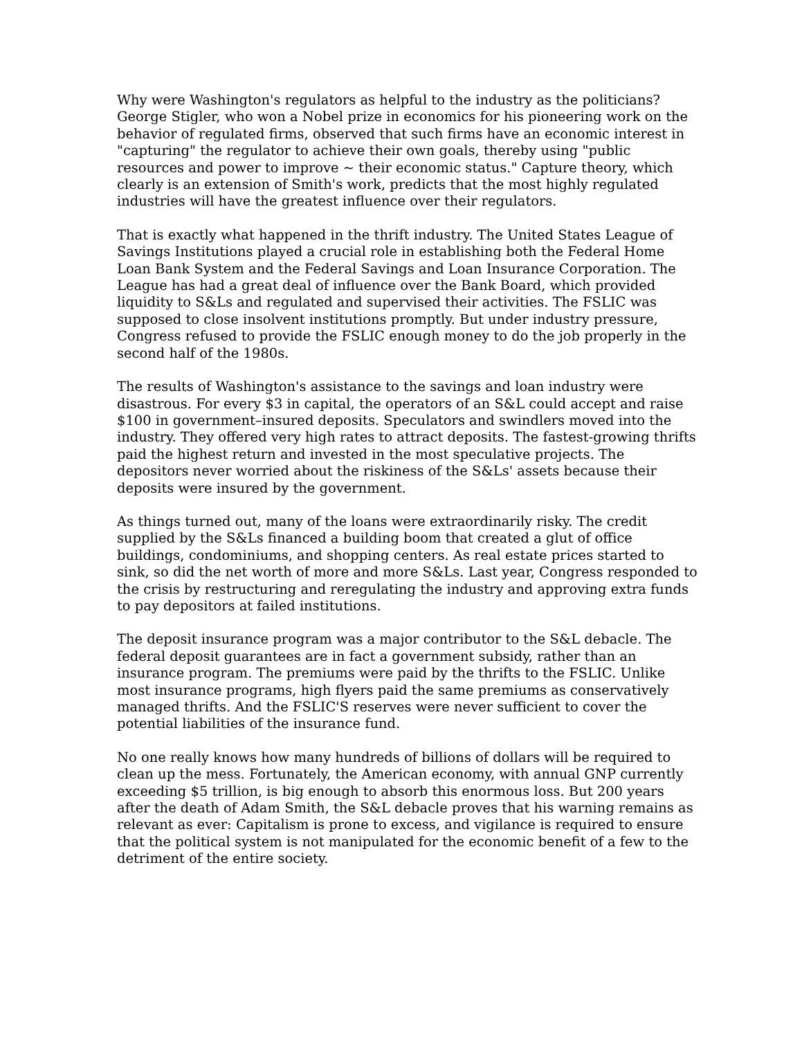Why were Washington's regulators as helpful to the industry as the politicians? George Stigler, who won a Nobel prize in economics for his pioneering work on the behavior of regulated firms, observed that such firms have an economic interest in "capturing" the regulator to achieve their own goals, thereby using "public resources and power to improve ~ their economic status." Capture theory, which clearly is an extension of Smith's work, predicts that the most highly regulated industries will have the greatest influence over their regulators.
That is exactly what happened in the thrift industry. The United States League of Savings Institutions played a crucial role in establishing both the Federal Home Loan Bank System and the Federal Savings and Loan Insurance Corporation. The League has had a great deal of influence over the Bank Board, which provided liquidity to S&Ls and regulated and supervised their activities. The FSLIC was supposed to close insolvent institutions promptly. But under industry pressure, Congress refused to provide the FSLIC enough money to do the job properly in the second half of the 1980s.
The results of Washington's assistance to the savings and loan industry were disastrous. For every $3 in capital, the operators of an S&L could accept and raise $100 in government–insured deposits. Speculators and swindlers moved into the industry. They offered very high rates to attract deposits. The fastest-growing thrifts paid the highest return and invested in the most speculative projects. The depositors never worried about the riskiness of the S&Ls' assets because their deposits were insured by the government.
As things turned out, many of the loans were extraordinarily risky. The credit supplied by the S&Ls financed a building boom that created a glut of office buildings, condominiums, and shopping centers. As real estate prices started to sink, so did the net worth of more and more S&Ls. Last year, Congress responded to the crisis by restructuring and reregulating the industry and approving extra funds to pay depositors at failed institutions.
The deposit insurance program was a major contributor to the S&L debacle. The federal deposit guarantees are in fact a government subsidy, rather than an insurance program. The premiums were paid by the thrifts to the FSLIC. Unlike most insurance programs, high flyers paid the same premiums as conservatively managed thrifts. And the FSLIC'S reserves were never sufficient to cover the potential liabilities of the insurance fund.
No one really knows how many hundreds of billions of dollars will be required to clean up the mess. Fortunately, the American economy, with annual GNP currently exceeding $5 trillion, is big enough to absorb this enormous loss. But 200 years after the death of Adam Smith, the S&L debacle proves that his warning remains as relevant as ever: Capitalism is prone to excess, and vigilance is required to ensure that the political system is not manipulated for the economic benefit of a few to the detriment of the entire society.